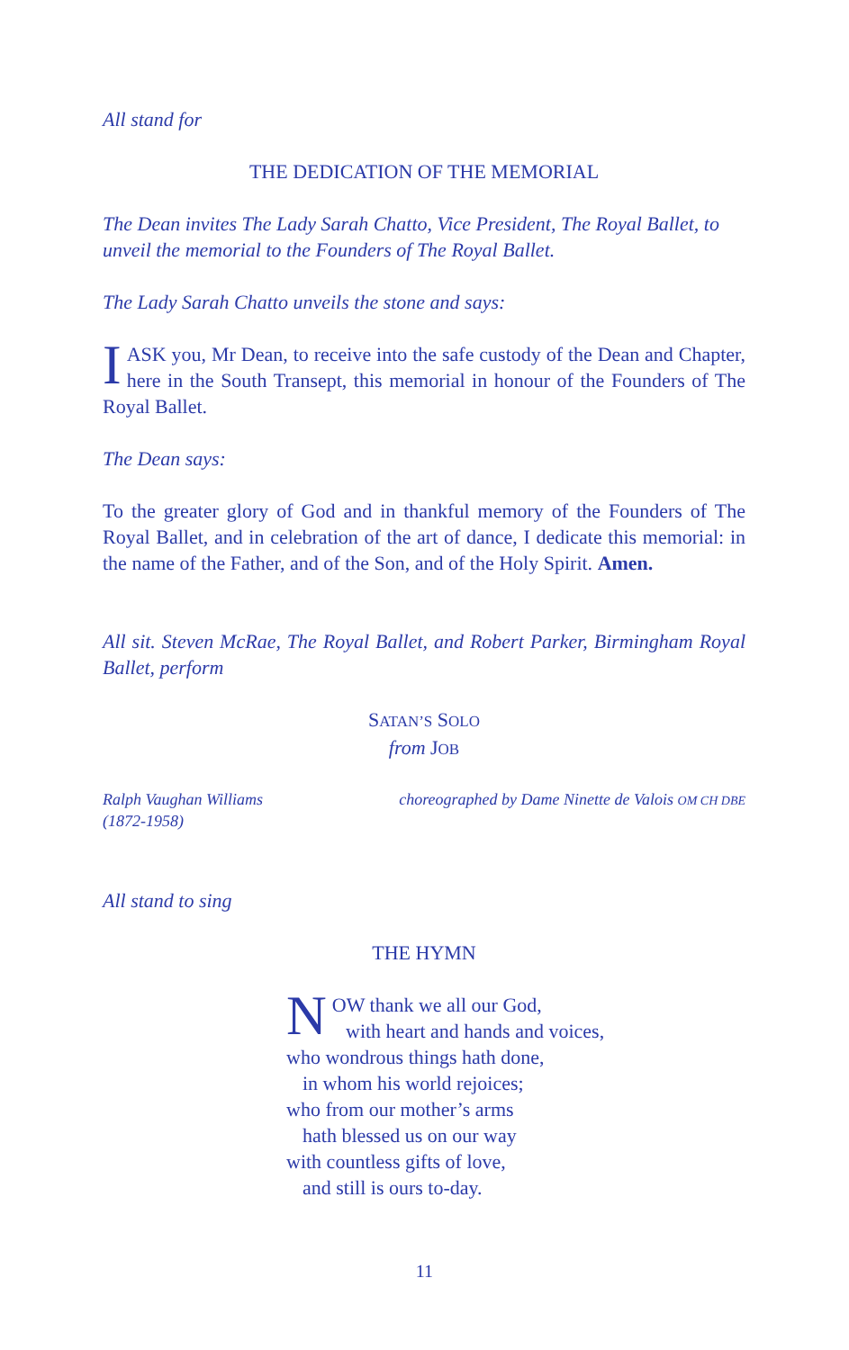All stand for
THE DEDICATION OF THE MEMORIAL
The Dean invites The Lady Sarah Chatto, Vice President, The Royal Ballet, to unveil the memorial to the Founders of The Royal Ballet.
The Lady Sarah Chatto unveils the stone and says:
IASK you, Mr Dean, to receive into the safe custody of the Dean and Chapter, here in the South Transept, this memorial in honour of the Founders of The Royal Ballet.
The Dean says:
To the greater glory of God and in thankful memory of the Founders of The Royal Ballet, and in celebration of the art of dance, I dedicate this memorial: in the name of the Father, and of the Son, and of the Holy Spirit. Amen.
All sit. Steven McRae, The Royal Ballet, and Robert Parker, Birmingham Royal Ballet, perform
SATAN’S SOLO
from JOB
Ralph Vaughan Williams
(1872-1958) choreographed by Dame Ninette de Valois OM CH DBE
All stand to sing
THE HYMN
NOW thank we all our God,
with heart and hands and voices,
who wondrous things hath done,
in whom his world rejoices;
who from our mother’s arms
hath blessed us on our way
with countless gifts of love,
and still is ours to-day.
11